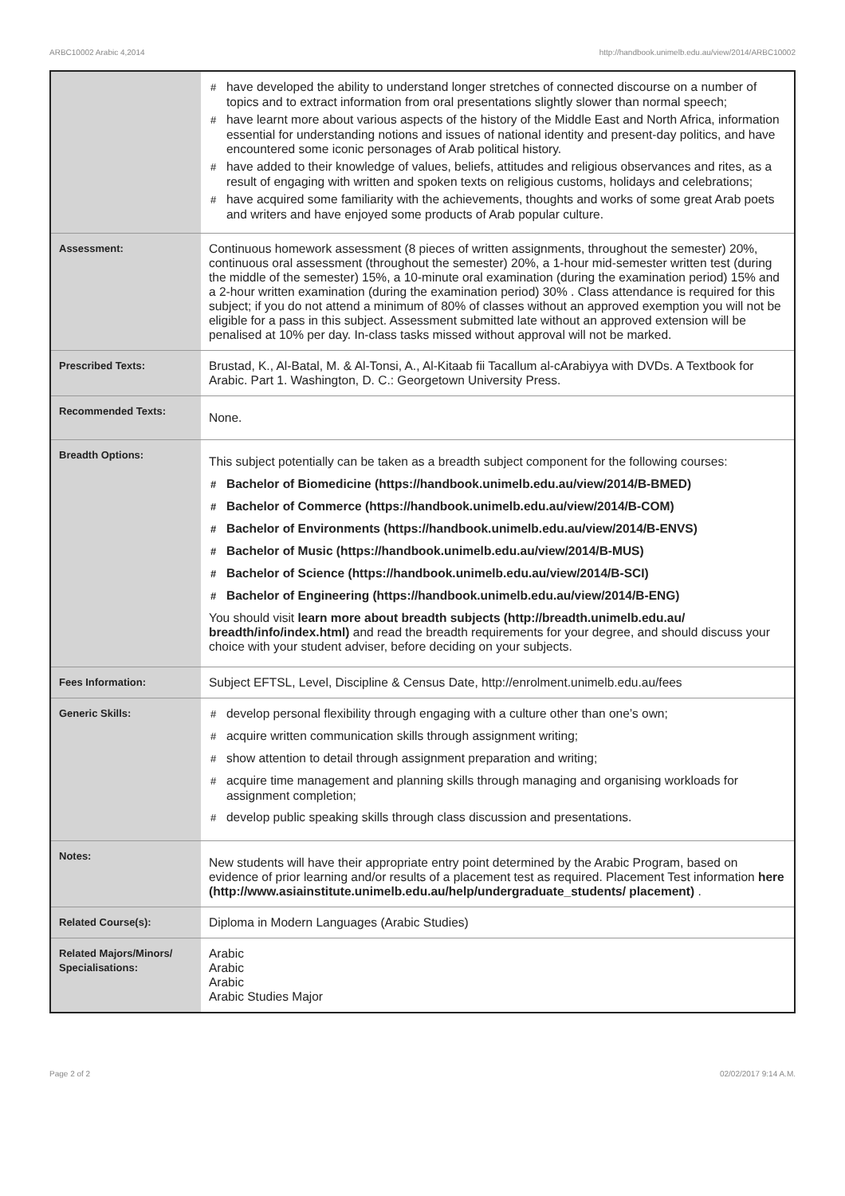ARBC10002 Arabic 4,2014 http://handbook.unimelb.edu.au/view/2014/ARBC10002
| | # have developed the ability to understand longer stretches of connected discourse on a number of topics and to extract information from oral presentations slightly slower than normal speech; # have learnt more about various aspects of the history of the Middle East and North Africa, information essential for understanding notions and issues of national identity and present-day politics, and have encountered some iconic personages of Arab political history. # have added to their knowledge of values, beliefs, attitudes and religious observances and rites, as a result of engaging with written and spoken texts on religious customs, holidays and celebrations; # have acquired some familiarity with the achievements, thoughts and works of some great Arab poets and writers and have enjoyed some products of Arab popular culture. |
| Assessment: | Continuous homework assessment (8 pieces of written assignments, throughout the semester) 20%, continuous oral assessment (throughout the semester) 20%, a 1-hour mid-semester written test (during the middle of the semester) 15%, a 10-minute oral examination (during the examination period) 15% and a 2-hour written examination (during the examination period) 30% . Class attendance is required for this subject; if you do not attend a minimum of 80% of classes without an approved exemption you will not be eligible for a pass in this subject. Assessment submitted late without an approved extension will be penalised at 10% per day. In-class tasks missed without approval will not be marked. |
| Prescribed Texts: | Brustad, K., Al-Batal, M. & Al-Tonsi, A., Al-Kitaab fii Tacallum al-cArabiyya with DVDs. A Textbook for Arabic. Part 1. Washington, D. C.: Georgetown University Press. |
| Recommended Texts: | None. |
| Breadth Options: | This subject potentially can be taken as a breadth subject component for the following courses: # Bachelor of Biomedicine (https://handbook.unimelb.edu.au/view/2014/B-BMED) # Bachelor of Commerce (https://handbook.unimelb.edu.au/view/2014/B-COM) # Bachelor of Environments (https://handbook.unimelb.edu.au/view/2014/B-ENVS) # Bachelor of Music (https://handbook.unimelb.edu.au/view/2014/B-MUS) # Bachelor of Science (https://handbook.unimelb.edu.au/view/2014/B-SCI) # Bachelor of Engineering (https://handbook.unimelb.edu.au/view/2014/B-ENG) You should visit learn more about breadth subjects (http://breadth.unimelb.edu.au/ breadth/info/index.html) and read the breadth requirements for your degree, and should discuss your choice with your student adviser, before deciding on your subjects. |
| Fees Information: | Subject EFTSL, Level, Discipline & Census Date, http://enrolment.unimelb.edu.au/fees |
| Generic Skills: | # develop personal flexibility through engaging with a culture other than one’s own; # acquire written communication skills through assignment writing; # show attention to detail through assignment preparation and writing; # acquire time management and planning skills through managing and organising workloads for assignment completion; # develop public speaking skills through class discussion and presentations. |
| Notes: | New students will have their appropriate entry point determined by the Arabic Program, based on evidence of prior learning and/or results of a placement test as required. Placement Test information here (http://www.asiainstitute.unimelb.edu.au/help/undergraduate_students/ placement) . |
| Related Course(s): | Diploma in Modern Languages (Arabic Studies) |
| Related Majors/Minors/ Specialisations: | Arabic Arabic Arabic Arabic Studies Major |
Page 2 of 2 02/02/2017 9:14 A.M.